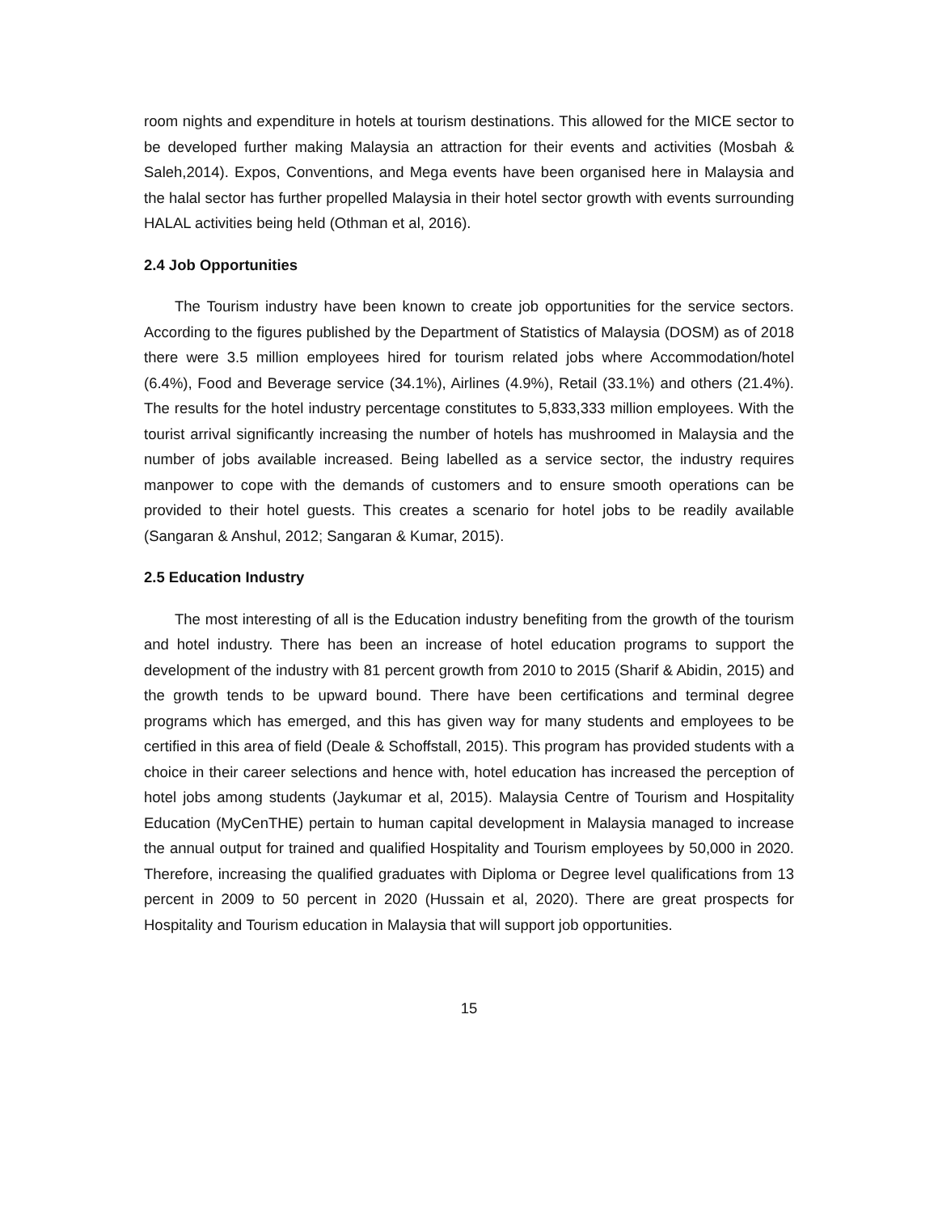room nights and expenditure in hotels at tourism destinations. This allowed for the MICE sector to be developed further making Malaysia an attraction for their events and activities (Mosbah & Saleh,2014). Expos, Conventions, and Mega events have been organised here in Malaysia and the halal sector has further propelled Malaysia in their hotel sector growth with events surrounding HALAL activities being held (Othman et al, 2016).
2.4 Job Opportunities
The Tourism industry have been known to create job opportunities for the service sectors. According to the figures published by the Department of Statistics of Malaysia (DOSM) as of 2018 there were 3.5 million employees hired for tourism related jobs where Accommodation/hotel (6.4%), Food and Beverage service (34.1%), Airlines (4.9%), Retail (33.1%) and others (21.4%). The results for the hotel industry percentage constitutes to 5,833,333 million employees. With the tourist arrival significantly increasing the number of hotels has mushroomed in Malaysia and the number of jobs available increased. Being labelled as a service sector, the industry requires manpower to cope with the demands of customers and to ensure smooth operations can be provided to their hotel guests. This creates a scenario for hotel jobs to be readily available (Sangaran & Anshul, 2012; Sangaran & Kumar, 2015).
2.5 Education Industry
The most interesting of all is the Education industry benefiting from the growth of the tourism and hotel industry. There has been an increase of hotel education programs to support the development of the industry with 81 percent growth from 2010 to 2015 (Sharif & Abidin, 2015) and the growth tends to be upward bound. There have been certifications and terminal degree programs which has emerged, and this has given way for many students and employees to be certified in this area of field (Deale & Schoffstall, 2015). This program has provided students with a choice in their career selections and hence with, hotel education has increased the perception of hotel jobs among students (Jaykumar et al, 2015). Malaysia Centre of Tourism and Hospitality Education (MyCenTHE) pertain to human capital development in Malaysia managed to increase the annual output for trained and qualified Hospitality and Tourism employees by 50,000 in 2020. Therefore, increasing the qualified graduates with Diploma or Degree level qualifications from 13 percent in 2009 to 50 percent in 2020 (Hussain et al, 2020). There are great prospects for Hospitality and Tourism education in Malaysia that will support job opportunities.
15